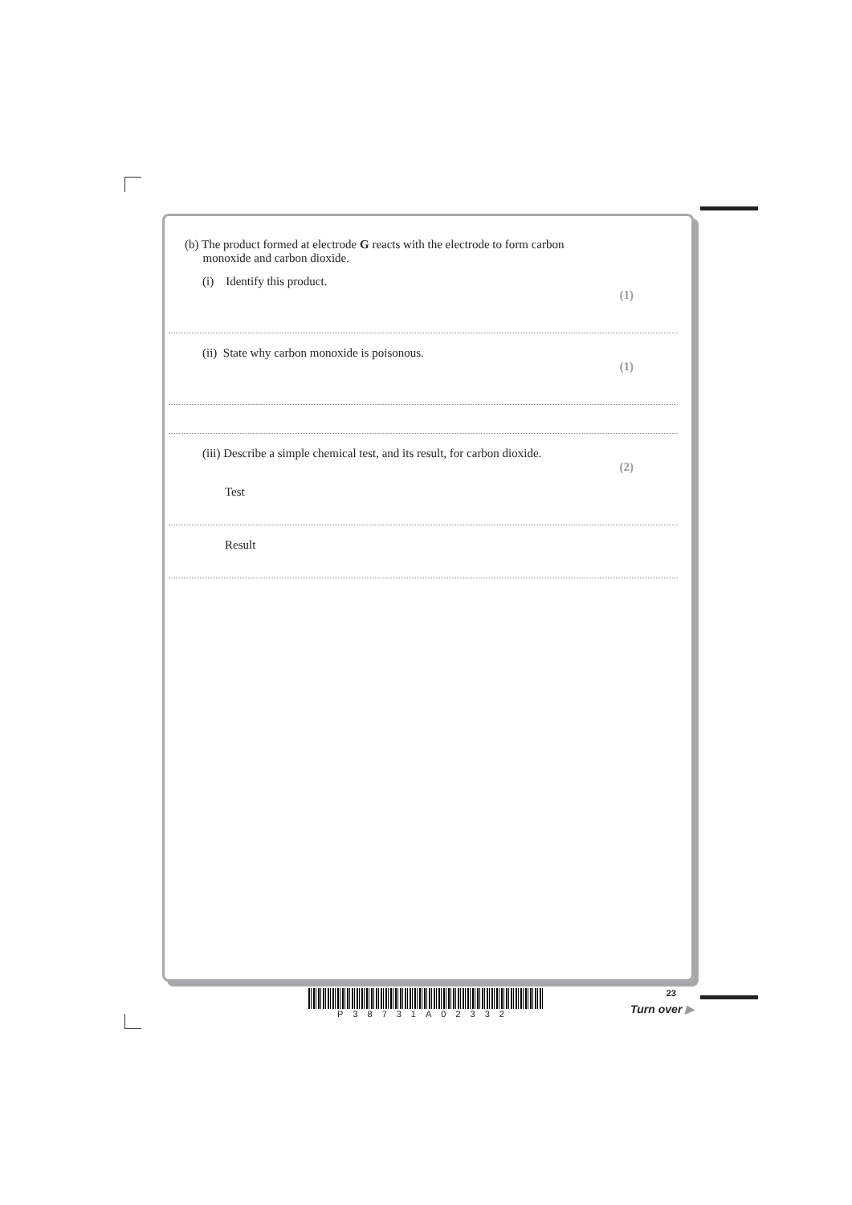(b) The product formed at electrode G reacts with the electrode to form carbon
monoxide and carbon dioxide.
(i) Identify this product.
(1)
(ii) State why carbon monoxide is poisonous.
(1)
(iii) Describe a simple chemical test, and its result, for carbon dioxide.
(2)
Test
Result
P38731A02332 23
Turn over ▶